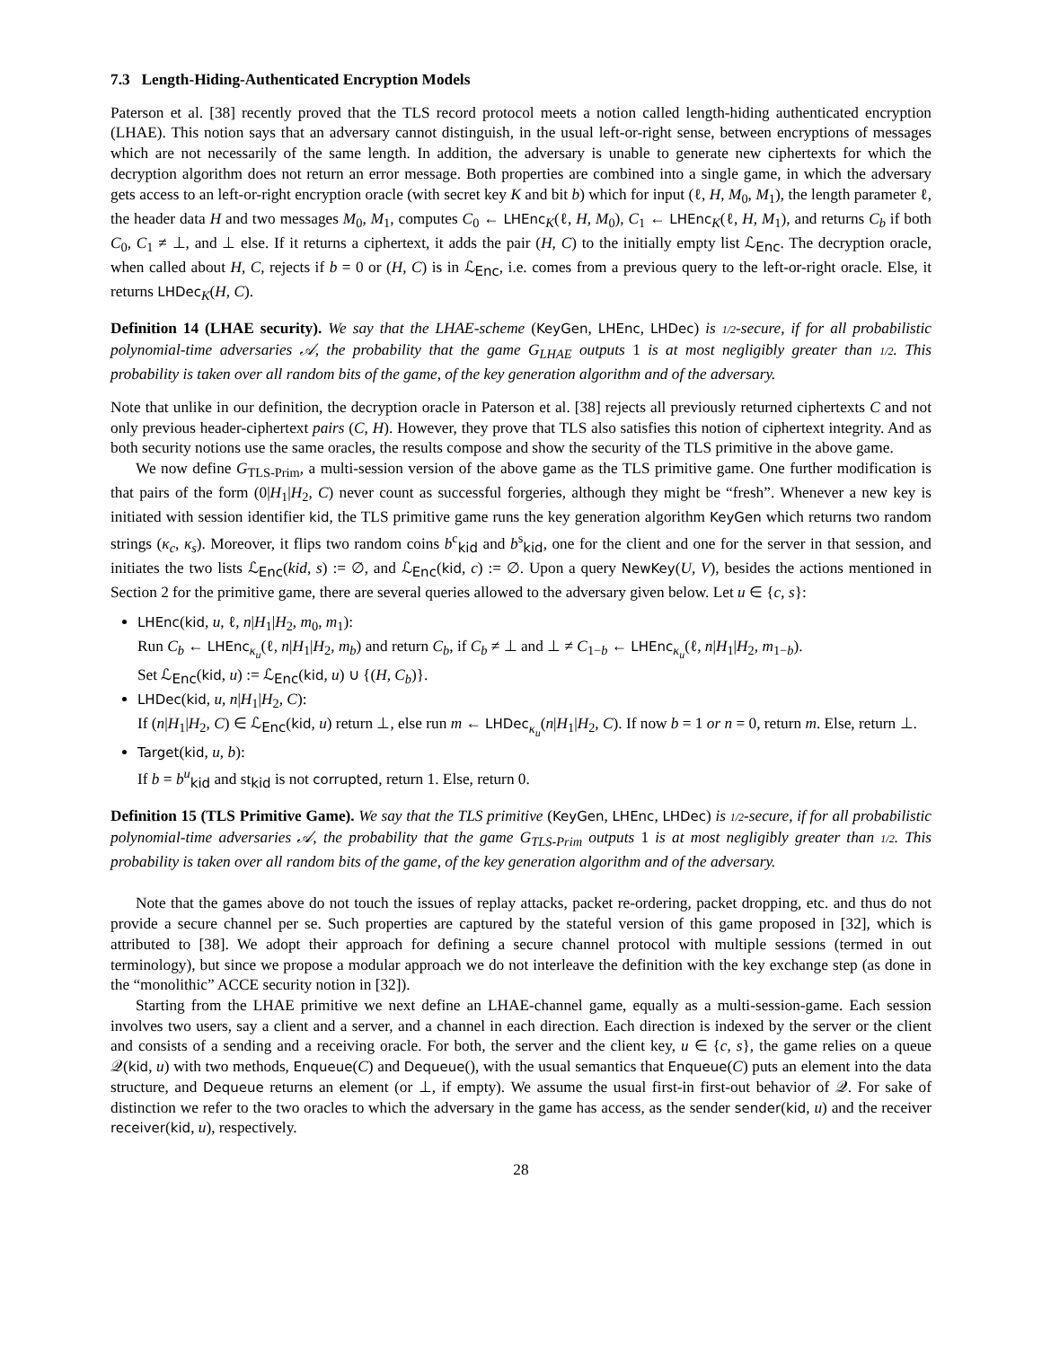7.3 Length-Hiding-Authenticated Encryption Models
Paterson et al. [38] recently proved that the TLS record protocol meets a notion called length-hiding authenticated encryption (LHAE). This notion says that an adversary cannot distinguish, in the usual left-or-right sense, between encryptions of messages which are not necessarily of the same length. In addition, the adversary is unable to generate new ciphertexts for which the decryption algorithm does not return an error message. Both properties are combined into a single game, in which the adversary gets access to an left-or-right encryption oracle (with secret key K and bit b) which for input (ℓ, H, M<sub>0</sub>, M<sub>1</sub>), the length parameter ℓ, the header data H and two messages M<sub>0</sub>, M<sub>1</sub>, computes C<sub>0</sub> ← LHEnc<sub>K</sub>(ℓ, H, M<sub>0</sub>), C<sub>1</sub> ← LHEnc<sub>K</sub>(ℓ, H, M<sub>1</sub>), and returns C<sub>b</sub> if both C<sub>0</sub>, C<sub>1</sub> ≠ ⊥, and ⊥ else. If it returns a ciphertext, it adds the pair (H, C) to the initially empty list ℒ<sub>Enc</sub>. The decryption oracle, when called about H, C, rejects if b = 0 or (H, C) is in ℒ<sub>Enc</sub>, i.e. comes from a previous query to the left-or-right oracle. Else, it returns LHDec<sub>K</sub>(H, C).
Definition 14 (LHAE security). We say that the LHAE-scheme (KeyGen, LHEnc, LHDec) is 1/2-secure, if for all probabilistic polynomial-time adversaries 𝒜, the probability that the game G<sub>LHAE</sub> outputs 1 is at most negligibly greater than 1/2. This probability is taken over all random bits of the game, of the key generation algorithm and of the adversary.
Note that unlike in our definition, the decryption oracle in Paterson et al. [38] rejects all previously returned ciphertexts C and not only previous header-ciphertext pairs (C, H). However, they prove that TLS also satisfies this notion of ciphertext integrity. And as both security notions use the same oracles, the results compose and show the security of the TLS primitive in the above game.
We now define G<sub>TLS-Prim</sub>, a multi-session version of the above game as the TLS primitive game. One further modification is that pairs of the form (0|H<sub>1</sub>|H<sub>2</sub>, C) never count as successful forgeries, although they might be “fresh”. Whenever a new key is initiated with session identifier kid, the TLS primitive game runs the key generation algorithm KeyGen which returns two random strings (κ<sub>c</sub>, κ<sub>s</sub>). Moreover, it flips two random coins b<sup>c</sup><sub>kid</sub> and b<sup>s</sup><sub>kid</sub>, one for the client and one for the server in that session, and initiates the two lists ℒ<sub>Enc</sub>(kid, s) := ∅, and ℒ<sub>Enc</sub>(kid, c) := ∅. Upon a query NewKey(U, V), besides the actions mentioned in Section 2 for the primitive game, there are several queries allowed to the adversary given below. Let u ∈ {c, s}:
LHEnc(kid, u, ℓ, n|H<sub>1</sub>|H<sub>2</sub>, m<sub>0</sub>, m<sub>1</sub>):
Run C<sub>b</sub> ← LHEnc<sub>κ<sub>u</sub></sub>(ℓ, n|H<sub>1</sub>|H<sub>2</sub>, m<sub>b</sub>) and return C<sub>b</sub>, if C<sub>b</sub> ≠ ⊥ and ⊥ ≠ C<sub>1−b</sub> ← LHEnc<sub>κ<sub>u</sub></sub>(ℓ, n|H<sub>1</sub>|H<sub>2</sub>, m<sub>1−b</sub>).
Set ℒ<sub>Enc</sub>(kid, u) := ℒ<sub>Enc</sub>(kid, u) ∪ {(H, C<sub>b</sub>)}.
LHDec(kid, u, n|H<sub>1</sub>|H<sub>2</sub>, C):
If (n|H<sub>1</sub>|H<sub>2</sub>, C) ∈ ℒ<sub>Enc</sub>(kid, u) return ⊥, else run m ← LHDec<sub>κ<sub>u</sub></sub>(n|H<sub>1</sub>|H<sub>2</sub>, C). If now b = 1 or n = 0, return m. Else, return ⊥.
Target(kid, u, b):
If b = b<sup>u</sup><sub>kid</sub> and st<sub>kid</sub> is not corrupted, return 1. Else, return 0.
Definition 15 (TLS Primitive Game). We say that the TLS primitive (KeyGen, LHEnc, LHDec) is 1/2-secure, if for all probabilistic polynomial-time adversaries 𝒜, the probability that the game G<sub>TLS-Prim</sub> outputs 1 is at most negligibly greater than 1/2. This probability is taken over all random bits of the game, of the key generation algorithm and of the adversary.
Note that the games above do not touch the issues of replay attacks, packet re-ordering, packet dropping, etc. and thus do not provide a secure channel per se. Such properties are captured by the stateful version of this game proposed in [32], which is attributed to [38]. We adopt their approach for defining a secure channel protocol with multiple sessions (termed in out terminology), but since we propose a modular approach we do not interleave the definition with the key exchange step (as done in the “monolithic” ACCE security notion in [32]).
Starting from the LHAE primitive we next define an LHAE-channel game, equally as a multi-session-game. Each session involves two users, say a client and a server, and a channel in each direction. Each direction is indexed by the server or the client and consists of a sending and a receiving oracle. For both, the server and the client key, u ∈ {c, s}, the game relies on a queue 𝒬(kid, u) with two methods, Enqueue(C) and Dequeue(), with the usual semantics that Enqueue(C) puts an element into the data structure, and Dequeue returns an element (or ⊥, if empty). We assume the usual first-in first-out behavior of 𝒬. For sake of distinction we refer to the two oracles to which the adversary in the game has access, as the sender sender(kid, u) and the receiver receiver(kid, u), respectively.
28